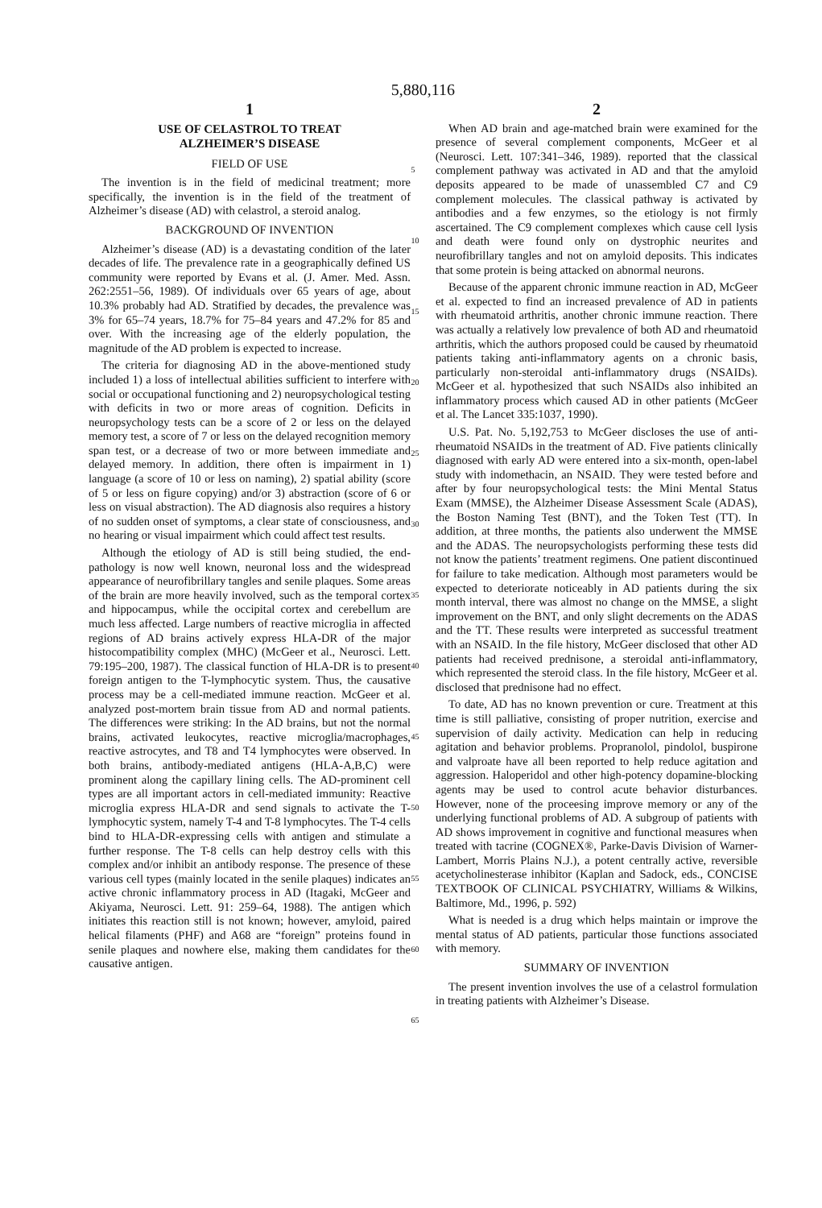5,880,116
1
USE OF CELASTROL TO TREAT
ALZHEIMER’S DISEASE
FIELD OF USE
The invention is in the field of medicinal treatment; more specifically, the invention is in the field of the treatment of Alzheimer’s disease (AD) with celastrol, a steroid analog.
BACKGROUND OF INVENTION
Alzheimer’s disease (AD) is a devastating condition of the later decades of life. The prevalence rate in a geographically defined US community were reported by Evans et al. (J. Amer. Med. Assn. 262:2551–56, 1989). Of individuals over 65 years of age, about 10.3% probably had AD. Stratified by decades, the prevalence was 3% for 65–74 years, 18.7% for 75–84 years and 47.2% for 85 and over. With the increasing age of the elderly population, the magnitude of the AD problem is expected to increase.
The criteria for diagnosing AD in the above-mentioned study included 1) a loss of intellectual abilities sufficient to interfere with social or occupational functioning and 2) neuropsychological testing with deficits in two or more areas of cognition. Deficits in neuropsychology tests can be a score of 2 or less on the delayed memory test, a score of 7 or less on the delayed recognition memory span test, or a decrease of two or more between immediate and delayed memory. In addition, there often is impairment in 1) language (a score of 10 or less on naming), 2) spatial ability (score of 5 or less on figure copying) and/or 3) abstraction (score of 6 or less on visual abstraction). The AD diagnosis also requires a history of no sudden onset of symptoms, a clear state of consciousness, and no hearing or visual impairment which could affect test results.
Although the etiology of AD is still being studied, the end-pathology is now well known, neuronal loss and the widespread appearance of neurofibrillary tangles and senile plaques. Some areas of the brain are more heavily involved, such as the temporal cortex and hippocampus, while the occipital cortex and cerebellum are much less affected. Large numbers of reactive microglia in affected regions of AD brains actively express HLA-DR of the major histocompatibility complex (MHC) (McGeer et al., Neurosci. Lett. 79:195–200, 1987). The classical function of HLA-DR is to present foreign antigen to the T-lymphocytic system. Thus, the causative process may be a cell-mediated immune reaction. McGeer et al. analyzed post-mortem brain tissue from AD and normal patients. The differences were striking: In the AD brains, but not the normal brains, activated leukocytes, reactive microglia/macrophages, reactive astrocytes, and T8 and T4 lymphocytes were observed. In both brains, antibody-mediated antigens (HLA-A,B,C) were prominent along the capillary lining cells. The AD-prominent cell types are all important actors in cell-mediated immunity: Reactive microglia express HLA-DR and send signals to activate the T-lymphocytic system, namely T-4 and T-8 lymphocytes. The T-4 cells bind to HLA-DR-expressing cells with antigen and stimulate a further response. The T-8 cells can help destroy cells with this complex and/or inhibit an antibody response. The presence of these various cell types (mainly located in the senile plaques) indicates an active chronic inflammatory process in AD (Itagaki, McGeer and Akiyama, Neurosci. Lett. 91: 259–64, 1988). The antigen which initiates this reaction still is not known; however, amyloid, paired helical filaments (PHF) and A68 are “foreign” proteins found in senile plaques and nowhere else, making them candidates for the causative antigen.
5
10
15
20
25
30
35
40
45
50
55
60
65
2
When AD brain and age-matched brain were examined for the presence of several complement components, McGeer et al (Neurosci. Lett. 107:341–346, 1989). reported that the classical complement pathway was activated in AD and that the amyloid deposits appeared to be made of unassembled C7 and C9 complement molecules. The classical pathway is activated by antibodies and a few enzymes, so the etiology is not firmly ascertained. The C9 complement complexes which cause cell lysis and death were found only on dystrophic neurites and neurofibrillary tangles and not on amyloid deposits. This indicates that some protein is being attacked on abnormal neurons.
Because of the apparent chronic immune reaction in AD, McGeer et al. expected to find an increased prevalence of AD in patients with rheumatoid arthritis, another chronic immune reaction. There was actually a relatively low prevalence of both AD and rheumatoid arthritis, which the authors proposed could be caused by rheumatoid patients taking anti-inflammatory agents on a chronic basis, particularly non-steroidal anti-inflammatory drugs (NSAIDs). McGeer et al. hypothesized that such NSAIDs also inhibited an inflammatory process which caused AD in other patients (McGeer et al. The Lancet 335:1037, 1990).
U.S. Pat. No. 5,192,753 to McGeer discloses the use of anti-rheumatoid NSAIDs in the treatment of AD. Five patients clinically diagnosed with early AD were entered into a six-month, open-label study with indomethacin, an NSAID. They were tested before and after by four neuropsychological tests: the Mini Mental Status Exam (MMSE), the Alzheimer Disease Assessment Scale (ADAS), the Boston Naming Test (BNT), and the Token Test (TT). In addition, at three months, the patients also underwent the MMSE and the ADAS. The neuropsychologists performing these tests did not know the patients’ treatment regimens. One patient discontinued for failure to take medication. Although most parameters would be expected to deteriorate noticeably in AD patients during the six month interval, there was almost no change on the MMSE, a slight improvement on the BNT, and only slight decrements on the ADAS and the TT. These results were interpreted as successful treatment with an NSAID. In the file history, McGeer disclosed that other AD patients had received prednisone, a steroidal anti-inflammatory, which represented the steroid class. In the file history, McGeer et al. disclosed that prednisone had no effect.
To date, AD has no known prevention or cure. Treatment at this time is still palliative, consisting of proper nutrition, exercise and supervision of daily activity. Medication can help in reducing agitation and behavior problems. Propranolol, pindolol, buspirone and valproate have all been reported to help reduce agitation and aggression. Haloperidol and other high-potency dopamine-blocking agents may be used to control acute behavior disturbances. However, none of the proceesing improve memory or any of the underlying functional problems of AD. A subgroup of patients with AD shows improvement in cognitive and functional measures when treated with tacrine (COGNEX®, Parke-Davis Division of Warner-Lambert, Morris Plains N.J.), a potent centrally active, reversible acetycholinesterase inhibitor (Kaplan and Sadock, eds., CONCISE TEXTBOOK OF CLINICAL PSYCHIATRY, Williams & Wilkins, Baltimore, Md., 1996, p. 592)
What is needed is a drug which helps maintain or improve the mental status of AD patients, particular those functions associated with memory.
SUMMARY OF INVENTION
The present invention involves the use of a celastrol formulation in treating patients with Alzheimer’s Disease.